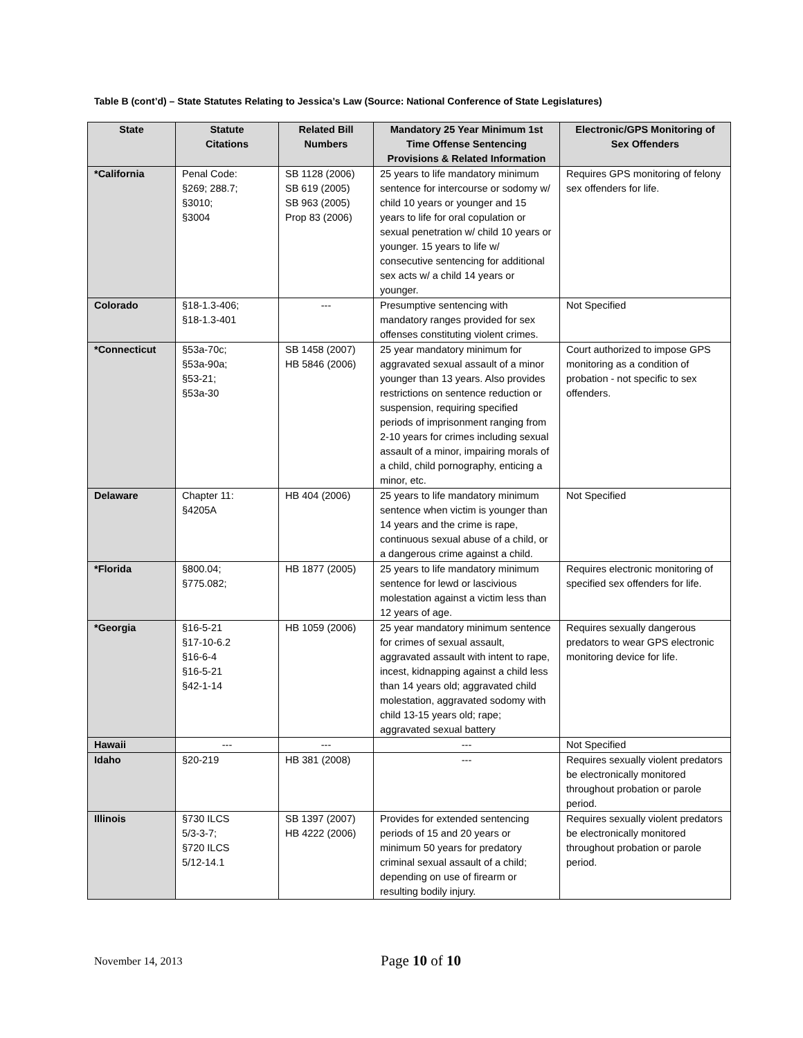Table B (cont’d) – State Statutes Relating to Jessica’s Law (Source: National Conference of State Legislatures)
| State | Statute Citations | Related Bill Numbers | Mandatory 25 Year Minimum 1st Time Offense Sentencing Provisions & Related Information | Electronic/GPS Monitoring of Sex Offenders |
| --- | --- | --- | --- | --- |
| *California | Penal Code: §269; 288.7; §3010; §3004 | SB 1128 (2006) SB 619 (2005) SB 963 (2005) Prop 83 (2006) | 25 years to life mandatory minimum sentence for intercourse or sodomy w/ child 10 years or younger and 15 years to life for oral copulation or sexual penetration w/ child 10 years or younger. 15 years to life w/ consecutive sentencing for additional sex acts w/ a child 14 years or younger. | Requires GPS monitoring of felony sex offenders for life. |
| Colorado | §18-1.3-406; §18-1.3-401 | --- | Presumptive sentencing with mandatory ranges provided for sex offenses constituting violent crimes. | Not Specified |
| *Connecticut | §53a-70c; §53a-90a; §53-21; §53a-30 | SB 1458 (2007) HB 5846 (2006) | 25 year mandatory minimum for aggravated sexual assault of a minor younger than 13 years. Also provides restrictions on sentence reduction or suspension, requiring specified periods of imprisonment ranging from 2-10 years for crimes including sexual assault of a minor, impairing morals of a child, child pornography, enticing a minor, etc. | Court authorized to impose GPS monitoring as a condition of probation - not specific to sex offenders. |
| Delaware | Chapter 11: §4205A | HB 404 (2006) | 25 years to life mandatory minimum sentence when victim is younger than 14 years and the crime is rape, continuous sexual abuse of a child, or a dangerous crime against a child. | Not Specified |
| *Florida | §800.04; §775.082; | HB 1877 (2005) | 25 years to life mandatory minimum sentence for lewd or lascivious molestation against a victim less than 12 years of age. | Requires electronic monitoring of specified sex offenders for life. |
| *Georgia | §16-5-21 §17-10-6.2 §16-6-4 §16-5-21 §42-1-14 | HB 1059 (2006) | 25 year mandatory minimum sentence for crimes of sexual assault, aggravated assault with intent to rape, incest, kidnapping against a child less than 14 years old; aggravated child molestation, aggravated sodomy with child 13-15 years old; rape; aggravated sexual battery | Requires sexually dangerous predators to wear GPS electronic monitoring device for life. |
| Hawaii | --- | --- | --- | Not Specified |
| Idaho | §20-219 | HB 381 (2008) | --- | Requires sexually violent predators be electronically monitored throughout probation or parole period. |
| Illinois | §730 ILCS 5/3-3-7; §720 ILCS 5/12-14.1 | SB 1397 (2007) HB 4222 (2006) | Provides for extended sentencing periods of 15 and 20 years or minimum 50 years for predatory criminal sexual assault of a child; depending on use of firearm or resulting bodily injury. | Requires sexually violent predators be electronically monitored throughout probation or parole period. |
November 14, 2013 Page 10 of 10